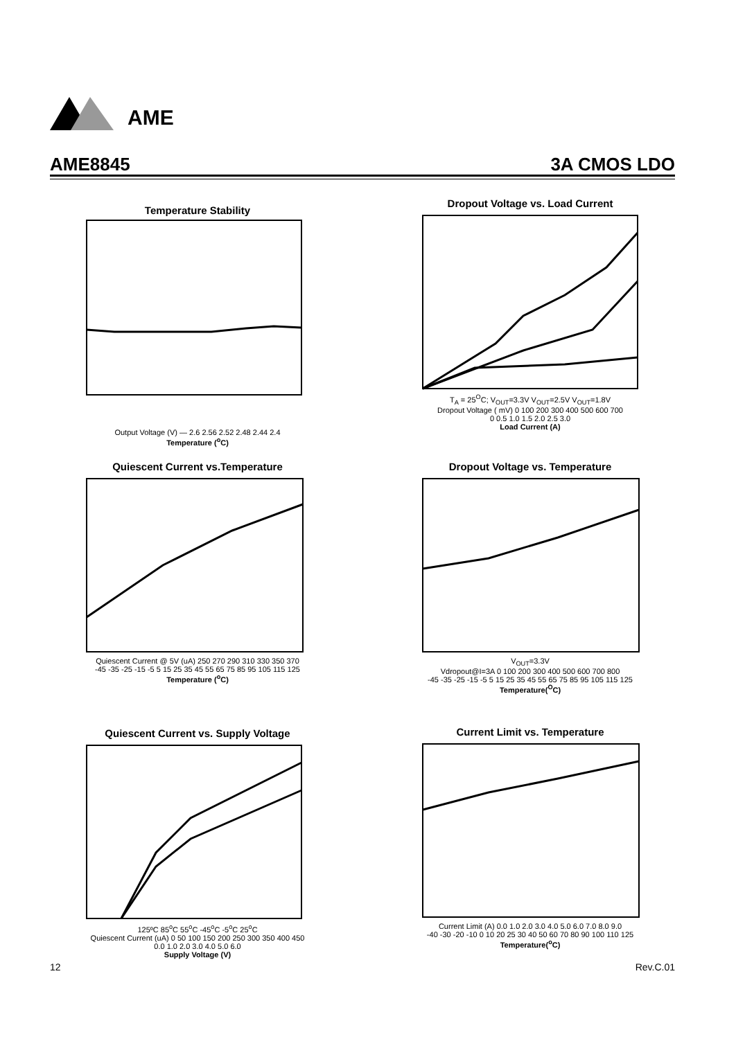AME
AME8845 3A CMOS LDO
Temperature Stability
Output Voltage (V) — 2.6 2.56 2.52 2.48 2.44 2.4
Temperature (<sup>o</sup>C)
Dropout Voltage vs. Load Current
T<sub>A</sub> = 25<sup>O</sup>C; V<sub>OUT</sub>=3.3V V<sub>OUT</sub>=2.5V V<sub>OUT</sub>=1.8V
Dropout Voltage ( mV) 0 100 200 300 400 500 600 700
0 0.5 1.0 1.5 2.0 2.5 3.0
Load Current (A)
Quiescent Current vs.Temperature
Quiescent Current @ 5V (uA) 250 270 290 310 330 350 370
-45 -35 -25 -15 -5 5 15 25 35 45 55 65 75 85 95 105 115 125
Temperature (<sup>o</sup>C)
Dropout Voltage vs. Temperature
V<sub>OUT</sub>=3.3V
Vdropout@I=3A 0 100 200 300 400 500 600 700 800
-45 -35 -25 -15 -5 5 15 25 35 45 55 65 75 85 95 105 115 125
Temperature(<sup>O</sup>C)
Quiescent Current vs. Supply Voltage
125ºC 85<sup>o</sup>C 55<sup>o</sup>C -45<sup>o</sup>C -5<sup>o</sup>C 25<sup>o</sup>C
Quiescent Current (uA) 0 50 100 150 200 250 300 350 400 450
0.0 1.0 2.0 3.0 4.0 5.0 6.0
Supply Voltage (V)
Current Limit vs. Temperature
Current Limit (A) 0.0 1.0 2.0 3.0 4.0 5.0 6.0 7.0 8.0 9.0
-40 -30 -20 -10 0 10 20 25 30 40 50 60 70 80 90 100 110 125
Temperature(<sup>o</sup>C)
12 Rev.C.01